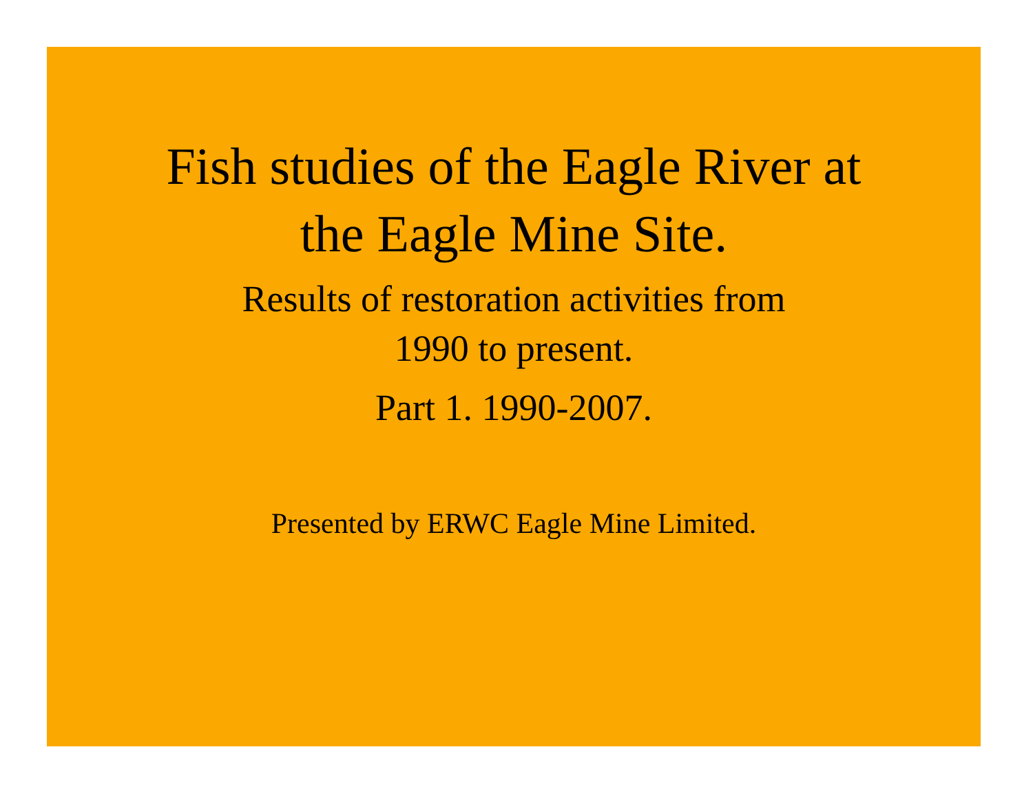Fish studies of the Eagle River at
the Eagle Mine Site.
Results of restoration activities from
1990 to present.
Part 1. 1990-2007.
Presented by ERWC Eagle Mine Limited.